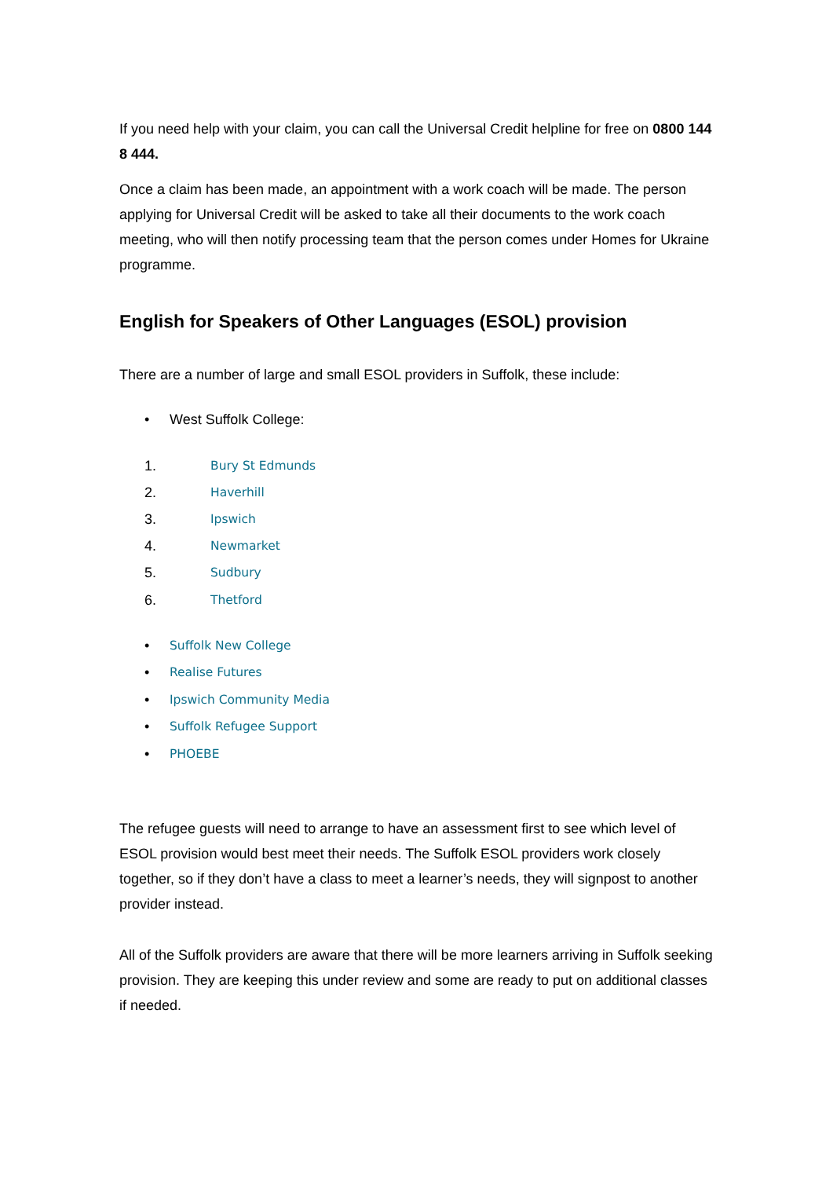If you need help with your claim, you can call the Universal Credit helpline for free on 0800 144 8 444.
Once a claim has been made, an appointment with a work coach will be made. The person applying for Universal Credit will be asked to take all their documents to the work coach meeting, who will then notify processing team that the person comes under Homes for Ukraine programme.
English for Speakers of Other Languages (ESOL) provision
There are a number of large and small ESOL providers in Suffolk, these include:
• West Suffolk College:
1. Bury St Edmunds
2. Haverhill
3. Ipswich
4. Newmarket
5. Sudbury
6. Thetford
• Suffolk New College
• Realise Futures
• Ipswich Community Media
• Suffolk Refugee Support
• PHOEBE
The refugee guests will need to arrange to have an assessment first to see which level of ESOL provision would best meet their needs. The Suffolk ESOL providers work closely together, so if they don’t have a class to meet a learner’s needs, they will signpost to another provider instead.
All of the Suffolk providers are aware that there will be more learners arriving in Suffolk seeking provision. They are keeping this under review and some are ready to put on additional classes if needed.